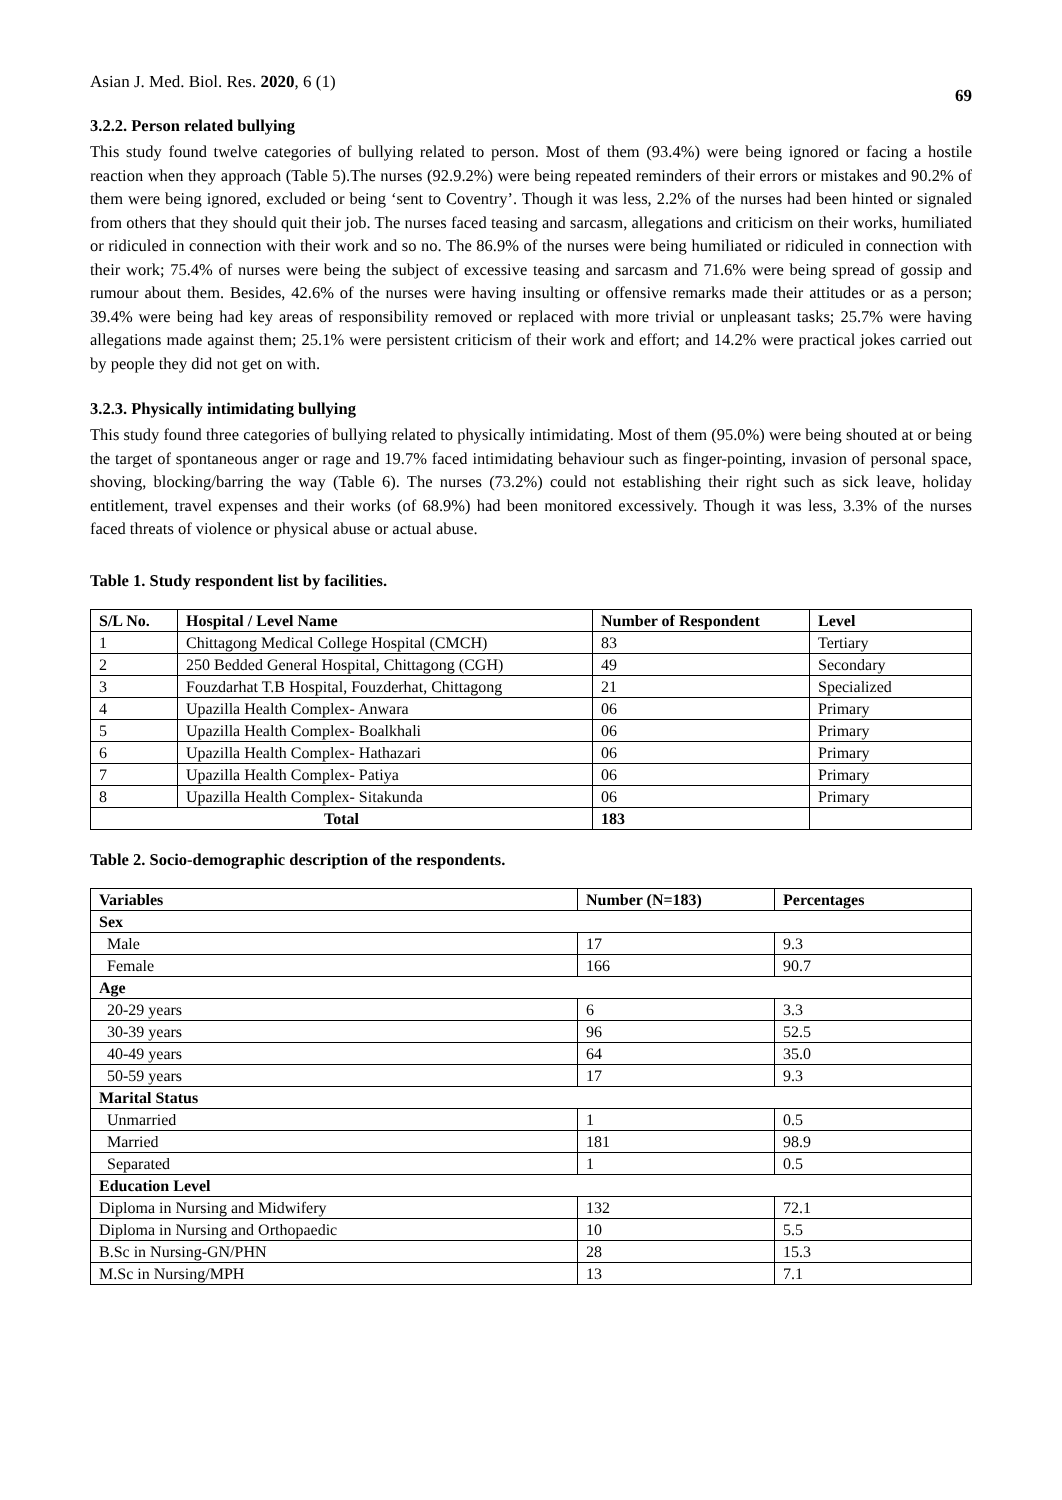Asian J. Med. Biol. Res. 2020, 6 (1) 69
3.2.2. Person related bullying
This study found twelve categories of bullying related to person. Most of them (93.4%) were being ignored or facing a hostile reaction when they approach (Table 5).The nurses (92.9.2%) were being repeated reminders of their errors or mistakes and 90.2% of them were being ignored, excluded or being ‘sent to Coventry’. Though it was less, 2.2% of the nurses had been hinted or signaled from others that they should quit their job. The nurses faced teasing and sarcasm, allegations and criticism on their works, humiliated or ridiculed in connection with their work and so no. The 86.9% of the nurses were being humiliated or ridiculed in connection with their work; 75.4% of nurses were being the subject of excessive teasing and sarcasm and 71.6% were being spread of gossip and rumour about them. Besides, 42.6% of the nurses were having insulting or offensive remarks made their attitudes or as a person; 39.4% were being had key areas of responsibility removed or replaced with more trivial or unpleasant tasks; 25.7% were having allegations made against them; 25.1% were persistent criticism of their work and effort; and 14.2% were practical jokes carried out by people they did not get on with.
3.2.3. Physically intimidating bullying
This study found three categories of bullying related to physically intimidating. Most of them (95.0%) were being shouted at or being the target of spontaneous anger or rage and 19.7% faced intimidating behaviour such as finger-pointing, invasion of personal space, shoving, blocking/barring the way (Table 6). The nurses (73.2%) could not establishing their right such as sick leave, holiday entitlement, travel expenses and their works (of 68.9%) had been monitored excessively. Though it was less, 3.3% of the nurses faced threats of violence or physical abuse or actual abuse.
Table 1. Study respondent list by facilities.
| S/L No. | Hospital / Level Name | Number of Respondent | Level |
| --- | --- | --- | --- |
| 1 | Chittagong Medical College Hospital (CMCH) | 83 | Tertiary |
| 2 | 250 Bedded General Hospital, Chittagong (CGH) | 49 | Secondary |
| 3 | Fouzdarhat T.B Hospital, Fouzderhat, Chittagong | 21 | Specialized |
| 4 | Upazilla Health Complex- Anwara | 06 | Primary |
| 5 | Upazilla Health Complex- Boalkhali | 06 | Primary |
| 6 | Upazilla Health Complex- Hathazari | 06 | Primary |
| 7 | Upazilla Health Complex- Patiya | 06 | Primary |
| 8 | Upazilla Health Complex- Sitakunda | 06 | Primary |
| Total | | 183 | |
Table 2. Socio-demographic description of the respondents.
| Variables | Number (N=183) | Percentages |
| --- | --- | --- |
| Sex | | |
| Male | 17 | 9.3 |
| Female | 166 | 90.7 |
| Age | | |
| 20-29 years | 6 | 3.3 |
| 30-39 years | 96 | 52.5 |
| 40-49 years | 64 | 35.0 |
| 50-59 years | 17 | 9.3 |
| Marital Status | | |
| Unmarried | 1 | 0.5 |
| Married | 181 | 98.9 |
| Separated | 1 | 0.5 |
| Education Level | | |
| Diploma in Nursing and Midwifery | 132 | 72.1 |
| Diploma in Nursing and Orthopaedic | 10 | 5.5 |
| B.Sc in Nursing-GN/PHN | 28 | 15.3 |
| M.Sc in Nursing/MPH | 13 | 7.1 |